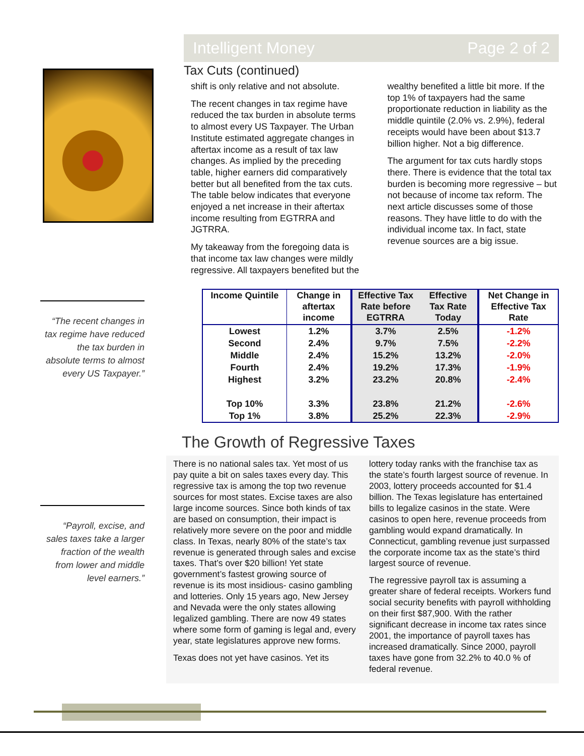“The recent changes in tax regime have reduced the tax burden in absolute terms to almost every US Taxpayer.”
“Payroll, excise, and sales taxes take a larger fraction of the wealth from lower and middle level earners.”
Intelligent Money Page 2 of 2
Tax Cuts (continued)
shift is only relative and not absolute.
The recent changes in tax regime have reduced the tax burden in absolute terms to almost every US Taxpayer. The Urban Institute estimated aggregate changes in aftertax income as a result of tax law changes. As implied by the preceding table, higher earners did comparatively better but all benefited from the tax cuts. The table below indicates that everyone enjoyed a net increase in their aftertax income resulting from EGTRRA and JGTRRA.
My takeaway from the foregoing data is that income tax law changes were mildly regressive. All taxpayers benefited but the
wealthy benefited a little bit more. If the top 1% of taxpayers had the same proportionate reduction in liability as the middle quintile (2.0% vs. 2.9%), federal receipts would have been about $13.7 billion higher. Not a big difference.
The argument for tax cuts hardly stops there. There is evidence that the total tax burden is becoming more regressive – but not because of income tax reform. The next article discusses some of those reasons. They have little to do with the individual income tax. In fact, state revenue sources are a big issue.
| Income Quintile | Change in aftertax income | Effective Tax Rate before EGTRRA | Effective Tax Rate Today | Net Change in Effective Tax Rate |
| --- | --- | --- | --- | --- |
| Lowest | 1.2% | 3.7% | 2.5% | -1.2% |
| Second | 2.4% | 9.7% | 7.5% | -2.2% |
| Middle | 2.4% | 15.2% | 13.2% | -2.0% |
| Fourth | 2.4% | 19.2% | 17.3% | -1.9% |
| Highest | 3.2% | 23.2% | 20.8% | -2.4% |
| Top 10% | 3.3% | 23.8% | 21.2% | -2.6% |
| Top 1% | 3.8% | 25.2% | 22.3% | -2.9% |
The Growth of Regressive Taxes
There is no national sales tax. Yet most of us pay quite a bit on sales taxes every day. This regressive tax is among the top two revenue sources for most states. Excise taxes are also large income sources. Since both kinds of tax are based on consumption, their impact is relatively more severe on the poor and middle class. In Texas, nearly 80% of the state’s tax revenue is generated through sales and excise taxes. That’s over $20 billion! Yet state government’s fastest growing source of revenue is its most insidious- casino gambling and lotteries. Only 15 years ago, New Jersey and Nevada were the only states allowing legalized gambling. There are now 49 states where some form of gaming is legal and, every year, state legislatures approve new forms.
Texas does not yet have casinos. Yet its
lottery today ranks with the franchise tax as the state’s fourth largest source of revenue. In 2003, lottery proceeds accounted for $1.4 billion. The Texas legislature has entertained bills to legalize casinos in the state. Were casinos to open here, revenue proceeds from gambling would expand dramatically. In Connecticut, gambling revenue just surpassed the corporate income tax as the state’s third largest source of revenue.
The regressive payroll tax is assuming a greater share of federal receipts. Workers fund social security benefits with payroll withholding on their first $87,900. With the rather significant decrease in income tax rates since 2001, the importance of payroll taxes has increased dramatically. Since 2000, payroll taxes have gone from 32.2% to 40.0 % of federal revenue.